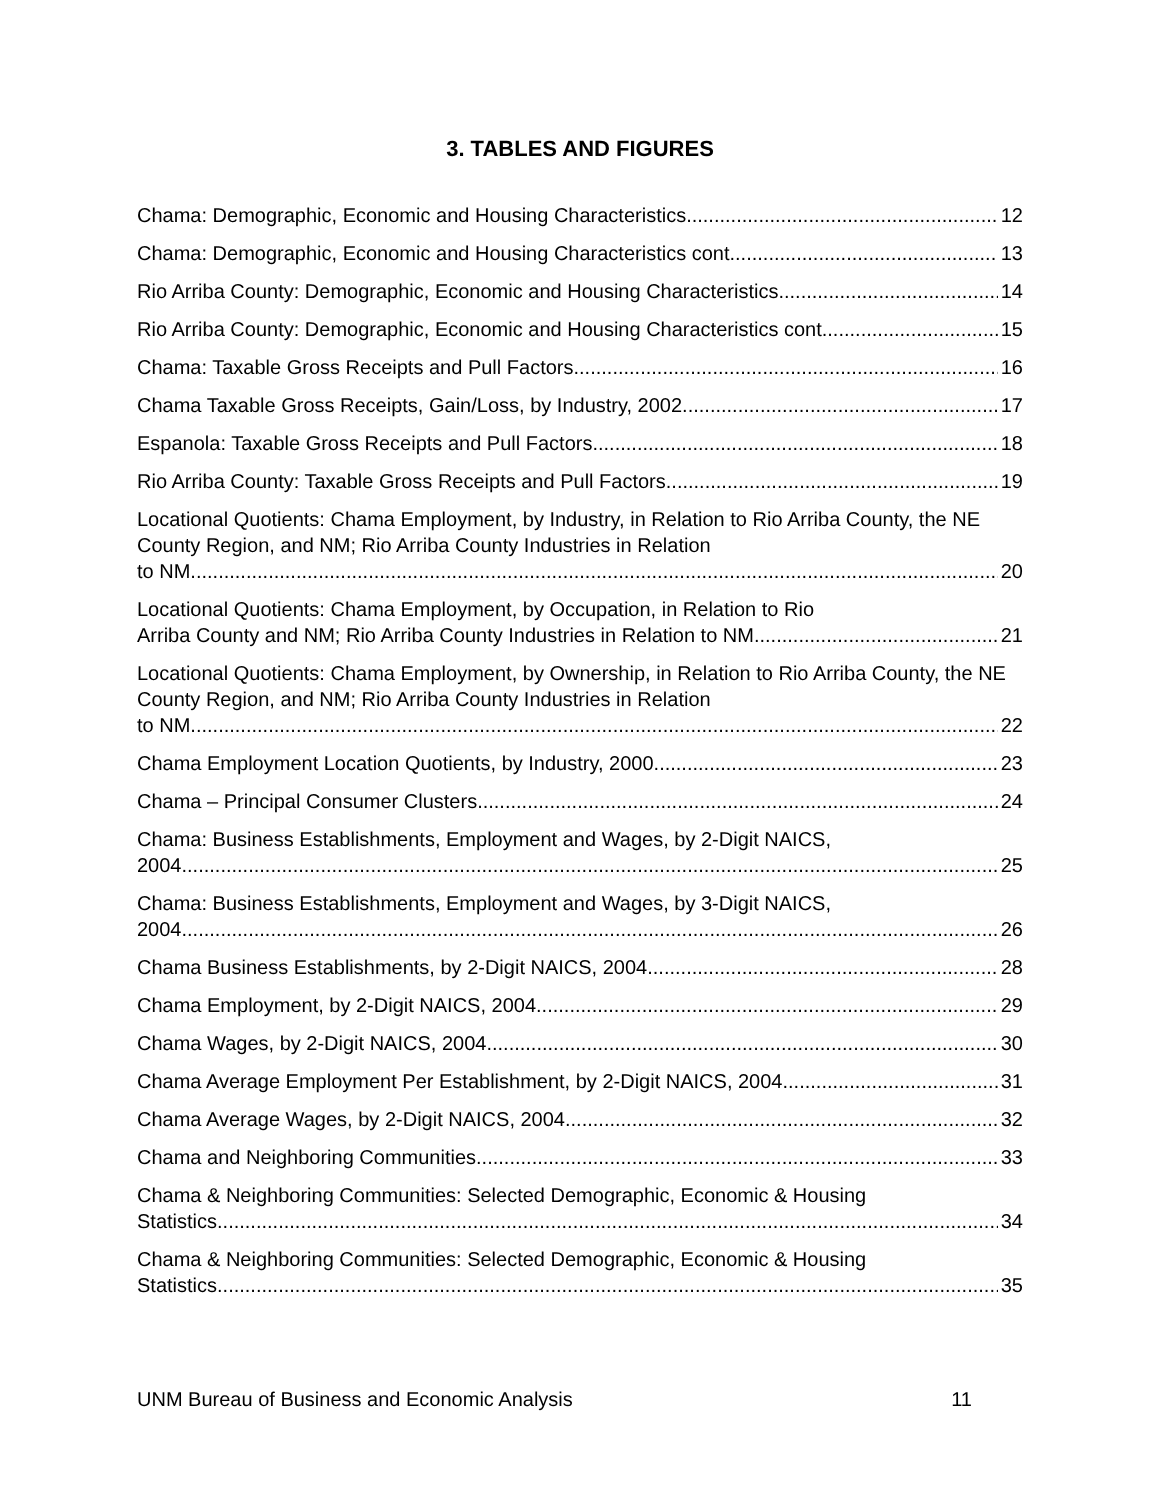3. TABLES AND FIGURES
Chama: Demographic, Economic and Housing Characteristics 12
Chama: Demographic, Economic and Housing Characteristics cont. 13
Rio Arriba County: Demographic, Economic and Housing Characteristics 14
Rio Arriba County: Demographic, Economic and Housing Characteristics cont. 15
Chama: Taxable Gross Receipts and Pull Factors 16
Chama Taxable Gross Receipts, Gain/Loss, by Industry, 2002 17
Espanola: Taxable Gross Receipts and Pull Factors 18
Rio Arriba County: Taxable Gross Receipts and Pull Factors 19
Locational Quotients: Chama Employment, by Industry, in Relation to Rio Arriba County, the NE County Region, and NM; Rio Arriba County Industries in Relation
to NM 20
Locational Quotients: Chama Employment, by Occupation, in Relation to Rio
Arriba County and NM; Rio Arriba County Industries in Relation to NM 21
Locational Quotients: Chama Employment, by Ownership, in Relation to Rio Arriba County, the NE County Region, and NM; Rio Arriba County Industries in Relation
to NM 22
Chama Employment Location Quotients, by Industry, 2000 23
Chama – Principal Consumer Clusters 24
Chama: Business Establishments, Employment and Wages, by 2-Digit NAICS,
2004 25
Chama: Business Establishments, Employment and Wages, by 3-Digit NAICS,
2004 26
Chama Business Establishments, by 2-Digit NAICS, 2004 28
Chama Employment, by 2-Digit NAICS, 2004 29
Chama Wages, by 2-Digit NAICS, 2004 30
Chama Average Employment Per Establishment, by 2-Digit NAICS, 2004 31
Chama Average Wages, by 2-Digit NAICS, 2004 32
Chama and Neighboring Communities 33
Chama & Neighboring Communities: Selected Demographic, Economic & Housing
Statistics 34
Chama & Neighboring Communities: Selected Demographic, Economic & Housing
Statistics 35
UNM Bureau of Business and Economic Analysis 11